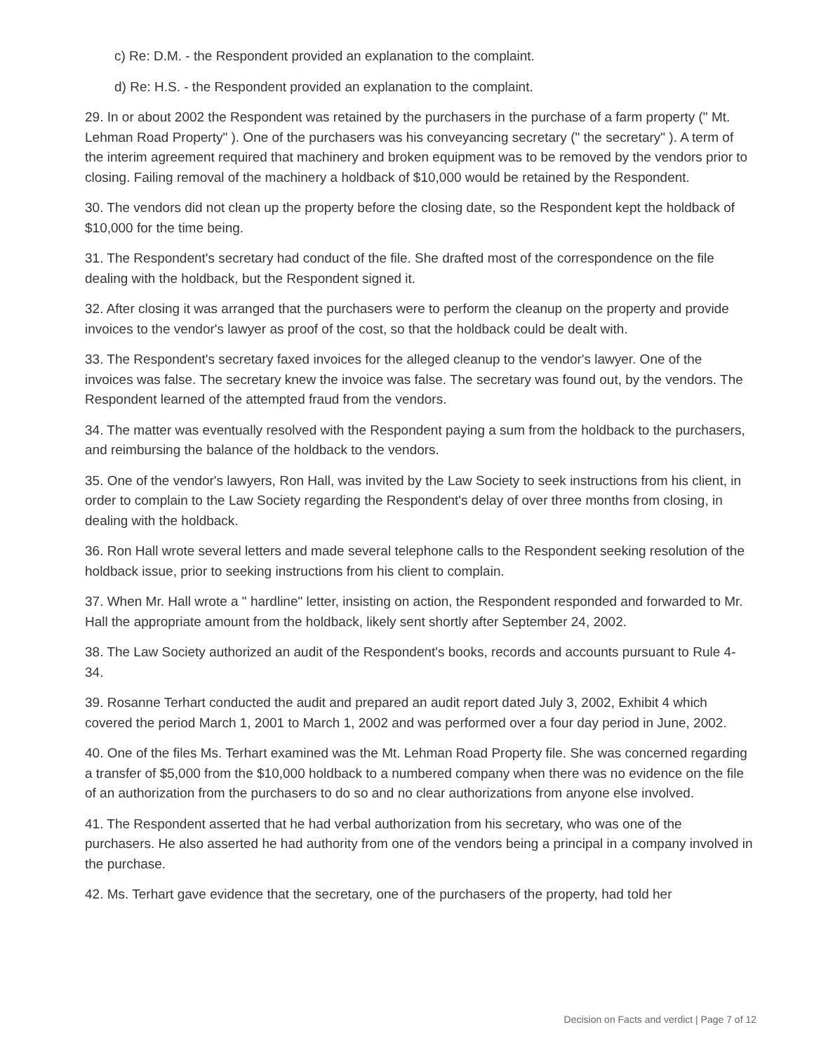c) Re: D.M. - the Respondent provided an explanation to the complaint.
d) Re: H.S. - the Respondent provided an explanation to the complaint.
29. In or about 2002 the Respondent was retained by the purchasers in the purchase of a farm property (" Mt. Lehman Road Property" ). One of the purchasers was his conveyancing secretary (" the secretary" ). A term of the interim agreement required that machinery and broken equipment was to be removed by the vendors prior to closing. Failing removal of the machinery a holdback of $10,000 would be retained by the Respondent.
30. The vendors did not clean up the property before the closing date, so the Respondent kept the holdback of $10,000 for the time being.
31. The Respondent's secretary had conduct of the file. She drafted most of the correspondence on the file dealing with the holdback, but the Respondent signed it.
32. After closing it was arranged that the purchasers were to perform the cleanup on the property and provide invoices to the vendor's lawyer as proof of the cost, so that the holdback could be dealt with.
33. The Respondent's secretary faxed invoices for the alleged cleanup to the vendor's lawyer. One of the invoices was false. The secretary knew the invoice was false. The secretary was found out, by the vendors. The Respondent learned of the attempted fraud from the vendors.
34. The matter was eventually resolved with the Respondent paying a sum from the holdback to the purchasers, and reimbursing the balance of the holdback to the vendors.
35. One of the vendor's lawyers, Ron Hall, was invited by the Law Society to seek instructions from his client, in order to complain to the Law Society regarding the Respondent's delay of over three months from closing, in dealing with the holdback.
36. Ron Hall wrote several letters and made several telephone calls to the Respondent seeking resolution of the holdback issue, prior to seeking instructions from his client to complain.
37. When Mr. Hall wrote a " hardline" letter, insisting on action, the Respondent responded and forwarded to Mr. Hall the appropriate amount from the holdback, likely sent shortly after September 24, 2002.
38. The Law Society authorized an audit of the Respondent's books, records and accounts pursuant to Rule 4-34.
39. Rosanne Terhart conducted the audit and prepared an audit report dated July 3, 2002, Exhibit 4 which covered the period March 1, 2001 to March 1, 2002 and was performed over a four day period in June, 2002.
40. One of the files Ms. Terhart examined was the Mt. Lehman Road Property file. She was concerned regarding a transfer of $5,000 from the $10,000 holdback to a numbered company when there was no evidence on the file of an authorization from the purchasers to do so and no clear authorizations from anyone else involved.
41. The Respondent asserted that he had verbal authorization from his secretary, who was one of the purchasers. He also asserted he had authority from one of the vendors being a principal in a company involved in the purchase.
42. Ms. Terhart gave evidence that the secretary, one of the purchasers of the property, had told her
Decision on Facts and verdict | Page 7 of 12